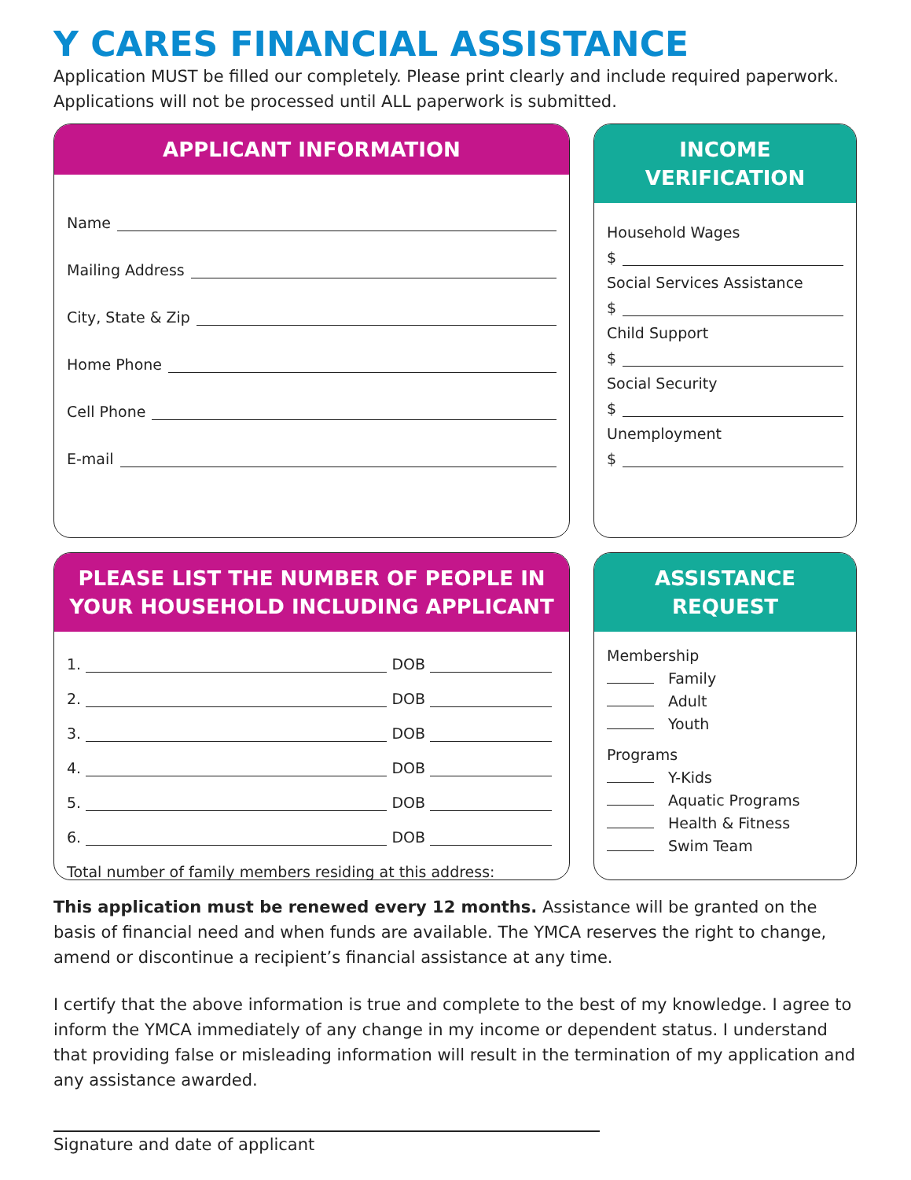Y CARES FINANCIAL ASSISTANCE
Application MUST be filled our completely. Please print clearly and include required paperwork. Applications will not be processed until ALL paperwork is submitted.
APPLICANT INFORMATION
Name
Mailing Address
City, State & Zip
Home Phone
Cell Phone
E-mail
INCOME
VERIFICATION
Household Wages
$
Social Services Assistance
$
Child Support
$
Social Security
$
Unemployment
$
PLEASE LIST THE NUMBER OF PEOPLE IN YOUR HOUSEHOLD INCLUDING APPLICANT
1. DOB
2. DOB
3. DOB
4. DOB
5. DOB
6. DOB
Total number of family members residing at this address:
ASSISTANCE REQUEST
Membership
Family
Adult
Youth
Programs
Y-Kids
Aquatic Programs
Health & Fitness
Swim Team
This application must be renewed every 12 months. Assistance will be granted on the basis of financial need and when funds are available. The YMCA reserves the right to change, amend or discontinue a recipient’s financial assistance at any time.
I certify that the above information is true and complete to the best of my knowledge. I agree to inform the YMCA immediately of any change in my income or dependent status. I understand that providing false or misleading information will result in the termination of my application and any assistance awarded.
Signature and date of applicant